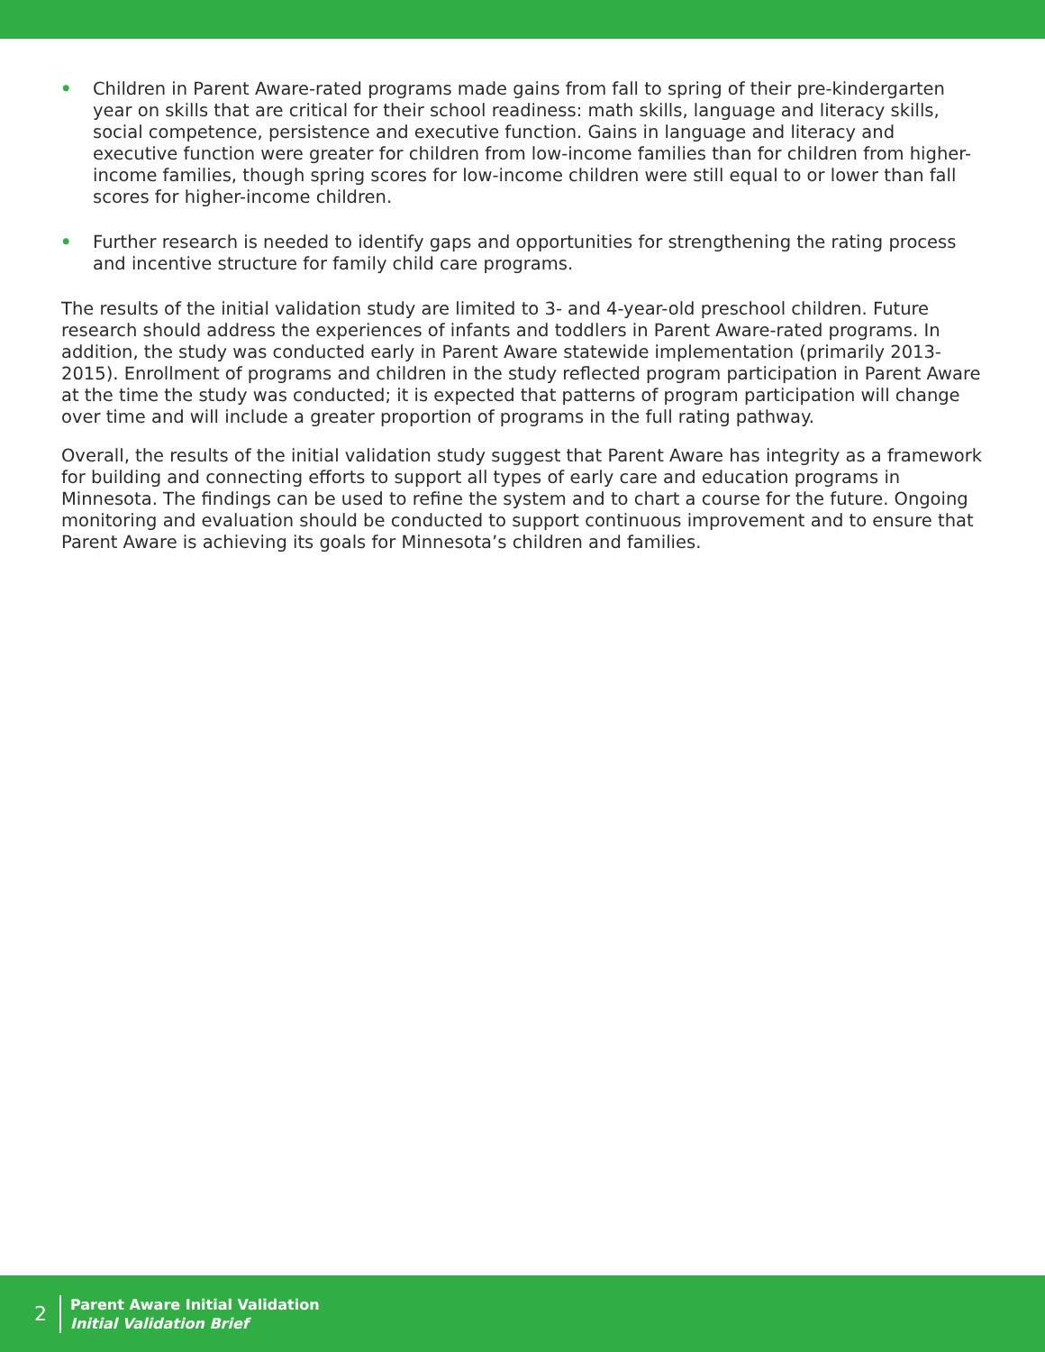• Children in Parent Aware-rated programs made gains from fall to spring of their pre-kindergarten year on skills that are critical for their school readiness: math skills, language and literacy skills, social competence, persistence and executive function. Gains in language and literacy and executive function were greater for children from low-income families than for children from higher-income families, though spring scores for low-income children were still equal to or lower than fall scores for higher-income children.
• Further research is needed to identify gaps and opportunities for strengthening the rating process and incentive structure for family child care programs.
The results of the initial validation study are limited to 3- and 4-year-old preschool children. Future research should address the experiences of infants and toddlers in Parent Aware-rated programs. In addition, the study was conducted early in Parent Aware statewide implementation (primarily 2013-2015). Enrollment of programs and children in the study reflected program participation in Parent Aware at the time the study was conducted; it is expected that patterns of program participation will change over time and will include a greater proportion of programs in the full rating pathway.
Overall, the results of the initial validation study suggest that Parent Aware has integrity as a framework for building and connecting efforts to support all types of early care and education programs in Minnesota. The findings can be used to refine the system and to chart a course for the future. Ongoing monitoring and evaluation should be conducted to support continuous improvement and to ensure that Parent Aware is achieving its goals for Minnesota’s children and families.
2
Parent Aware Initial Validation
Initial Validation Brief